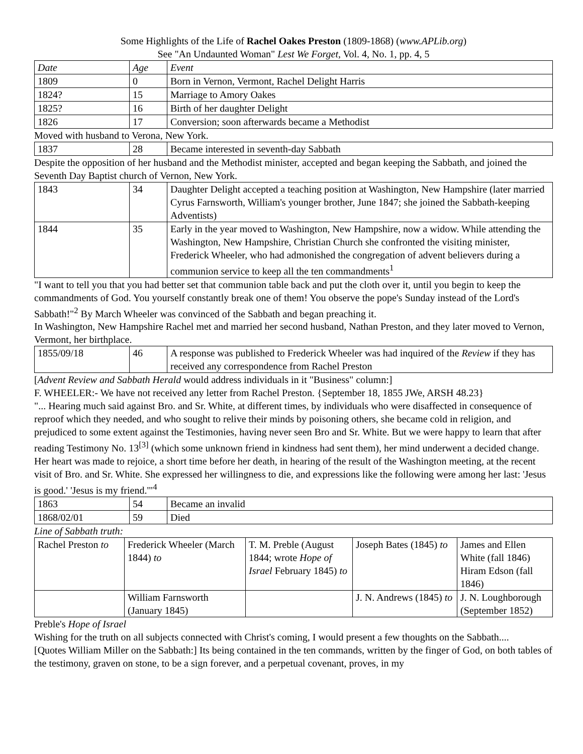Some Highlights of the Life of Rachel Oakes Preston (1809-1868) (www.APLib.org)
See "An Undaunted Woman" Lest We Forget, Vol. 4, No. 1, pp. 4, 5
| Date | Age | Event |
| 1809 | 0 | Born in Vernon, Vermont, Rachel Delight Harris |
| 1824? | 15 | Marriage to Amory Oakes |
| 1825? | 16 | Birth of her daughter Delight |
| 1826 | 17 | Conversion; soon afterwards became a Methodist |
Moved with husband to Verona, New York.
| 1837 | 28 | Became interested in seventh-day Sabbath |
Despite the opposition of her husband and the Methodist minister, accepted and began keeping the Sabbath, and joined the Seventh Day Baptist church of Vernon, New York.
| 1843 | 34 | Daughter Delight accepted a teaching position at Washington, New Hampshire (later married Cyrus Farnsworth, William's younger brother, June 1847; she joined the Sabbath-keeping Adventists) |
| 1844 | 35 | Early in the year moved to Washington, New Hampshire, now a widow. While attending the Washington, New Hampshire, Christian Church she confronted the visiting minister, Frederick Wheeler, who had admonished the congregation of advent believers during a communion service to keep all the ten commandments<sup>1</sup> |
"I want to tell you that you had better set that communion table back and put the cloth over it, until you begin to keep the commandments of God. You yourself constantly break one of them! You observe the pope's Sunday instead of the Lord's Sabbath!"<sup>2</sup> By March Wheeler was convinced of the Sabbath and began preaching it.
In Washington, New Hampshire Rachel met and married her second husband, Nathan Preston, and they later moved to Vernon, Vermont, her birthplace.
| 1855/09/18 | 46 | A response was published to Frederick Wheeler was had inquired of the Review if they has received any correspondence from Rachel Preston |
[Advent Review and Sabbath Herald would address individuals in it "Business" column:]
F. WHEELER:- We have not received any letter from Rachel Preston. {September 18, 1855 JWe, ARSH 48.23}
"... Hearing much said against Bro. and Sr. White, at different times, by individuals who were disaffected in consequence of reproof which they needed, and who sought to relive their minds by poisoning others, she became cold in religion, and prejudiced to some extent against the Testimonies, having never seen Bro and Sr. White. But we were happy to learn that after reading Testimony No. 13<sup>[3]</sup> (which some unknown friend in kindness had sent them), her mind underwent a decided change. Her heart was made to rejoice, a short time before her death, in hearing of the result of the Washington meeting, at the recent visit of Bro. and Sr. White. She expressed her willingness to die, and expressions like the following were among her last: 'Jesus is good.' 'Jesus is my friend.'"<sup>4</sup>
| 1863 | 54 | Became an invalid |
| 1868/02/01 | 59 | Died |
Line of Sabbath truth:
| Rachel Preston to | Frederick Wheeler (March 1844) to | T. M. Preble (August 1844; wrote Hope of Israel February 1845) to | Joseph Bates (1845) to | James and Ellen White (fall 1846) Hiram Edson (fall 1846) |
| | William Farnsworth (January 1845) | | J. N. Andrews (1845) to | J. N. Loughborough (September 1852) |
Preble's Hope of Israel
Wishing for the truth on all subjects connected with Christ's coming, I would present a few thoughts on the Sabbath....
[Quotes William Miller on the Sabbath:] Its being contained in the ten commands, written by the finger of God, on both tables of the testimony, graven on stone, to be a sign forever, and a perpetual covenant, proves, in my